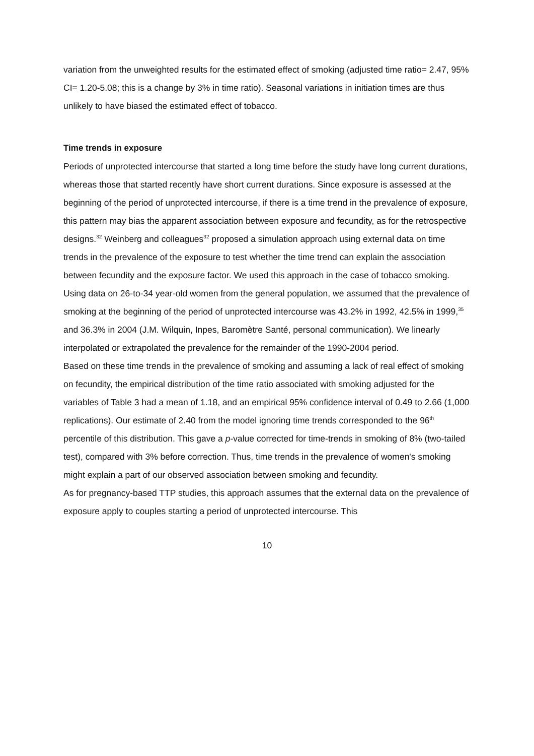variation from the unweighted results for the estimated effect of smoking (adjusted time ratio= 2.47, 95% CI= 1.20-5.08; this is a change by 3% in time ratio). Seasonal variations in initiation times are thus unlikely to have biased the estimated effect of tobacco.
Time trends in exposure
Periods of unprotected intercourse that started a long time before the study have long current durations, whereas those that started recently have short current durations. Since exposure is assessed at the beginning of the period of unprotected intercourse, if there is a time trend in the prevalence of exposure, this pattern may bias the apparent association between exposure and fecundity, as for the retrospective designs.<sup>32</sup> Weinberg and colleagues<sup>32</sup> proposed a simulation approach using external data on time trends in the prevalence of the exposure to test whether the time trend can explain the association between fecundity and the exposure factor. We used this approach in the case of tobacco smoking. Using data on 26-to-34 year-old women from the general population, we assumed that the prevalence of smoking at the beginning of the period of unprotected intercourse was 43.2% in 1992, 42.5% in 1999,<sup>35</sup> and 36.3% in 2004 (J.M. Wilquin, Inpes, Baromètre Santé, personal communication). We linearly interpolated or extrapolated the prevalence for the remainder of the 1990-2004 period.
Based on these time trends in the prevalence of smoking and assuming a lack of real effect of smoking on fecundity, the empirical distribution of the time ratio associated with smoking adjusted for the variables of Table 3 had a mean of 1.18, and an empirical 95% confidence interval of 0.49 to 2.66 (1,000 replications). Our estimate of 2.40 from the model ignoring time trends corresponded to the 96<sup>th</sup> percentile of this distribution. This gave a p-value corrected for time-trends in smoking of 8% (two-tailed test), compared with 3% before correction. Thus, time trends in the prevalence of women's smoking might explain a part of our observed association between smoking and fecundity.
As for pregnancy-based TTP studies, this approach assumes that the external data on the prevalence of exposure apply to couples starting a period of unprotected intercourse. This
10